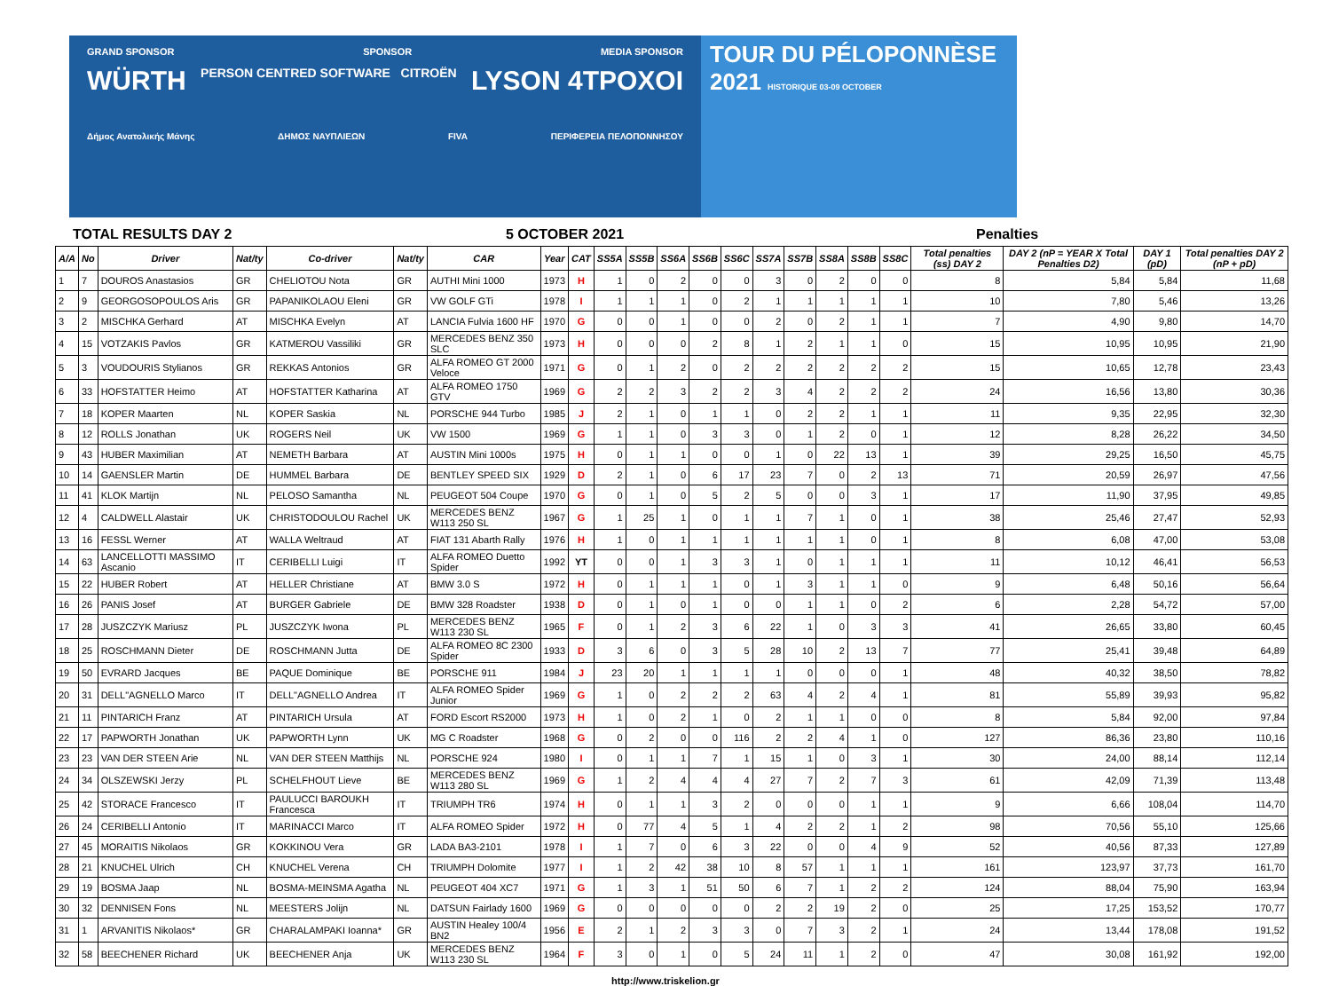GRAND SPONSOR SPONSOR MEDIA SPONSOR
WÜRTH PERSON CENTRED SOFTWARE CITROËN LYSON 4TPOXOI
Δήμος Ανατολικής Μάνης ΔΗΜΟΣ ΝΑΥΠΛΙΕΩΝ FIVA ΠΕΡΙΦΕΡΕΙΑ ΠΕΛΟΠΟΝΝΗΣΟΥ
TOUR DU PÉLOPONNÈSE
2021 HISTORIQUE 03-09 OCTOBER
TOTAL RESULTS DAY 2 5 OCTOBER 2021 Penalties
| A/A | No | Driver | Nat/ty | Co-driver | Nat/ty | CAR | Year | CAT | SS5A | SS5B | SS6A | SS6B | SS6C | SS7A | SS7B | SS8A | SS8B | SS8C | Total penalties (ss) DAY 2 | DAY 2 (nP = YEAR X Total Penalties D2) | DAY 1 (pD) | Total penalties DAY 2 (nP + pD) |
| --- | --- | --- | --- | --- | --- | --- | --- | --- | --- | --- | --- | --- | --- | --- | --- | --- | --- | --- | --- | --- | --- | --- |
| 1 | 7 | DOUROS Anastasios | GR | CHELIOTOU Nota | GR | AUTHI Mini 1000 | 1973 | H | 1 | 0 | 2 | 0 | 0 | 3 | 0 | 2 | 0 | 0 | 8 | 5,84 | 5,84 | 11,68 |
| 2 | 9 | GEORGOSOPOULOS Aris | GR | PAPANIKOLAOU Eleni | GR | VW GOLF GTi | 1978 | I | 1 | 1 | 1 | 0 | 2 | 1 | 1 | 1 | 1 | 1 | 10 | 7,80 | 5,46 | 13,26 |
| 3 | 2 | MISCHKA Gerhard | AT | MISCHKA Evelyn | AT | LANCIA Fulvia 1600 HF | 1970 | G | 0 | 0 | 1 | 0 | 0 | 2 | 0 | 2 | 1 | 1 | 7 | 4,90 | 9,80 | 14,70 |
| 4 | 15 | VOTZAKIS Pavlos | GR | KATMEROU Vassiliki | GR | MERCEDES BENZ 350 SLC | 1973 | H | 0 | 0 | 0 | 2 | 8 | 1 | 2 | 1 | 1 | 0 | 15 | 10,95 | 10,95 | 21,90 |
| 5 | 3 | VOUDOURIS Stylianos | GR | REKKAS Antonios | GR | ALFA ROMEO GT 2000 Veloce | 1971 | G | 0 | 1 | 2 | 0 | 2 | 2 | 2 | 2 | 2 | 2 | 15 | 10,65 | 12,78 | 23,43 |
| 6 | 33 | HOFSTATTER Heimo | AT | HOFSTATTER Katharina | AT | ALFA ROMEO 1750 GTV | 1969 | G | 2 | 2 | 3 | 2 | 2 | 3 | 4 | 2 | 2 | 2 | 24 | 16,56 | 13,80 | 30,36 |
| 7 | 18 | KOPER Maarten | NL | KOPER Saskia | NL | PORSCHE 944 Turbo | 1985 | J | 2 | 1 | 0 | 1 | 1 | 0 | 2 | 2 | 1 | 1 | 11 | 9,35 | 22,95 | 32,30 |
| 8 | 12 | ROLLS Jonathan | UK | ROGERS Neil | UK | VW 1500 | 1969 | G | 1 | 1 | 0 | 3 | 3 | 0 | 1 | 2 | 0 | 1 | 12 | 8,28 | 26,22 | 34,50 |
| 9 | 43 | HUBER Maximilian | AT | NEMETH Barbara | AT | AUSTIN Mini 1000s | 1975 | H | 0 | 1 | 1 | 0 | 0 | 1 | 0 | 22 | 13 | 1 | 39 | 29,25 | 16,50 | 45,75 |
| 10 | 14 | GAENSLER Martin | DE | HUMMEL Barbara | DE | BENTLEY SPEED SIX | 1929 | D | 2 | 1 | 0 | 6 | 17 | 23 | 7 | 0 | 2 | 13 | 71 | 20,59 | 26,97 | 47,56 |
| 11 | 41 | KLOK Martijn | NL | PELOSO Samantha | NL | PEUGEOT 504 Coupe | 1970 | G | 0 | 1 | 0 | 5 | 2 | 5 | 0 | 0 | 3 | 1 | 17 | 11,90 | 37,95 | 49,85 |
| 12 | 4 | CALDWELL Alastair | UK | CHRISTODOULOU Rachel | UK | MERCEDES BENZ W113 250 SL | 1967 | G | 1 | 25 | 1 | 0 | 1 | 1 | 7 | 1 | 0 | 1 | 38 | 25,46 | 27,47 | 52,93 |
| 13 | 16 | FESSL Werner | AT | WALLA Weltraud | AT | FIAT 131 Abarth Rally | 1976 | H | 1 | 0 | 1 | 1 | 1 | 1 | 1 | 1 | 0 | 1 | 8 | 6,08 | 47,00 | 53,08 |
| 14 | 63 | LANCELLOTTI MASSIMO Ascanio | IT | CERIBELLI Luigi | IT | ALFA ROMEO Duetto Spider | 1992 | YT | 0 | 0 | 1 | 3 | 3 | 1 | 0 | 1 | 1 | 1 | 11 | 10,12 | 46,41 | 56,53 |
| 15 | 22 | HUBER Robert | AT | HELLER Christiane | AT | BMW 3.0 S | 1972 | H | 0 | 1 | 1 | 1 | 0 | 1 | 3 | 1 | 1 | 0 | 9 | 6,48 | 50,16 | 56,64 |
| 16 | 26 | PANIS Josef | AT | BURGER Gabriele | DE | BMW 328 Roadster | 1938 | D | 0 | 1 | 0 | 1 | 0 | 0 | 1 | 1 | 0 | 2 | 6 | 2,28 | 54,72 | 57,00 |
| 17 | 28 | JUSZCZYK Mariusz | PL | JUSZCZYK Iwona | PL | MERCEDES BENZ W113 230 SL | 1965 | F | 0 | 1 | 2 | 3 | 6 | 22 | 1 | 0 | 3 | 3 | 41 | 26,65 | 33,80 | 60,45 |
| 18 | 25 | ROSCHMANN Dieter | DE | ROSCHMANN Jutta | DE | ALFA ROMEO 8C 2300 Spider | 1933 | D | 3 | 6 | 0 | 3 | 5 | 28 | 10 | 2 | 13 | 7 | 77 | 25,41 | 39,48 | 64,89 |
| 19 | 50 | EVRARD Jacques | BE | PAQUE Dominique | BE | PORSCHE 911 | 1984 | J | 23 | 20 | 1 | 1 | 1 | 1 | 0 | 0 | 0 | 1 | 48 | 40,32 | 38,50 | 78,82 |
| 20 | 31 | DELL"AGNELLO Marco | IT | DELL"AGNELLO Andrea | IT | ALFA ROMEO Spider Junior | 1969 | G | 1 | 0 | 2 | 2 | 2 | 63 | 4 | 2 | 4 | 1 | 81 | 55,89 | 39,93 | 95,82 |
| 21 | 11 | PINTARICH Franz | AT | PINTARICH Ursula | AT | FORD Escort RS2000 | 1973 | H | 1 | 0 | 2 | 1 | 0 | 2 | 1 | 1 | 0 | 0 | 8 | 5,84 | 92,00 | 97,84 |
| 22 | 17 | PAPWORTH Jonathan | UK | PAPWORTH Lynn | UK | MG C Roadster | 1968 | G | 0 | 2 | 0 | 0 | 116 | 2 | 2 | 4 | 1 | 0 | 127 | 86,36 | 23,80 | 110,16 |
| 23 | 23 | VAN DER STEEN Arie | NL | VAN DER STEEN Matthijs | NL | PORSCHE 924 | 1980 | I | 0 | 1 | 1 | 7 | 1 | 15 | 1 | 0 | 3 | 1 | 30 | 24,00 | 88,14 | 112,14 |
| 24 | 34 | OLSZEWSKI Jerzy | PL | SCHELFHOUT Lieve | BE | MERCEDES BENZ W113 280 SL | 1969 | G | 1 | 2 | 4 | 4 | 4 | 27 | 7 | 2 | 7 | 3 | 61 | 42,09 | 71,39 | 113,48 |
| 25 | 42 | STORACE Francesco | IT | PAULUCCI BAROUKH Francesca | IT | TRIUMPH TR6 | 1974 | H | 0 | 1 | 1 | 3 | 2 | 0 | 0 | 0 | 1 | 1 | 9 | 6,66 | 108,04 | 114,70 |
| 26 | 24 | CERIBELLI Antonio | IT | MARINACCI Marco | IT | ALFA ROMEO Spider | 1972 | H | 0 | 77 | 4 | 5 | 1 | 4 | 2 | 2 | 1 | 2 | 98 | 70,56 | 55,10 | 125,66 |
| 27 | 45 | MORAITIS Nikolaos | GR | KOKKINOU Vera | GR | LADA BA3-2101 | 1978 | I | 1 | 7 | 0 | 6 | 3 | 22 | 0 | 0 | 4 | 9 | 52 | 40,56 | 87,33 | 127,89 |
| 28 | 21 | KNUCHEL Ulrich | CH | KNUCHEL Verena | CH | TRIUMPH Dolomite | 1977 | I | 1 | 2 | 42 | 38 | 10 | 8 | 57 | 1 | 1 | 1 | 161 | 123,97 | 37,73 | 161,70 |
| 29 | 19 | BOSMA Jaap | NL | BOSMA-MEINSMA Agatha | NL | PEUGEOT 404 XC7 | 1971 | G | 1 | 3 | 1 | 51 | 50 | 6 | 7 | 1 | 2 | 2 | 124 | 88,04 | 75,90 | 163,94 |
| 30 | 32 | DENNISEN Fons | NL | MEESTERS Jolijn | NL | DATSUN Fairlady 1600 | 1969 | G | 0 | 0 | 0 | 0 | 0 | 2 | 2 | 19 | 2 | 0 | 25 | 17,25 | 153,52 | 170,77 |
| 31 | 1 | ARVANITIS Nikolaos* | GR | CHARALAMPAKI Ioanna* | GR | AUSTIN Healey 100/4 BN2 | 1956 | E | 2 | 1 | 2 | 3 | 3 | 0 | 7 | 3 | 2 | 1 | 24 | 13,44 | 178,08 | 191,52 |
| 32 | 58 | BEECHENER Richard | UK | BEECHENER Anja | UK | MERCEDES BENZ W113 230 SL | 1964 | F | 3 | 0 | 1 | 0 | 5 | 24 | 11 | 1 | 2 | 0 | 47 | 30,08 | 161,92 | 192,00 |
http://www.triskelion.gr